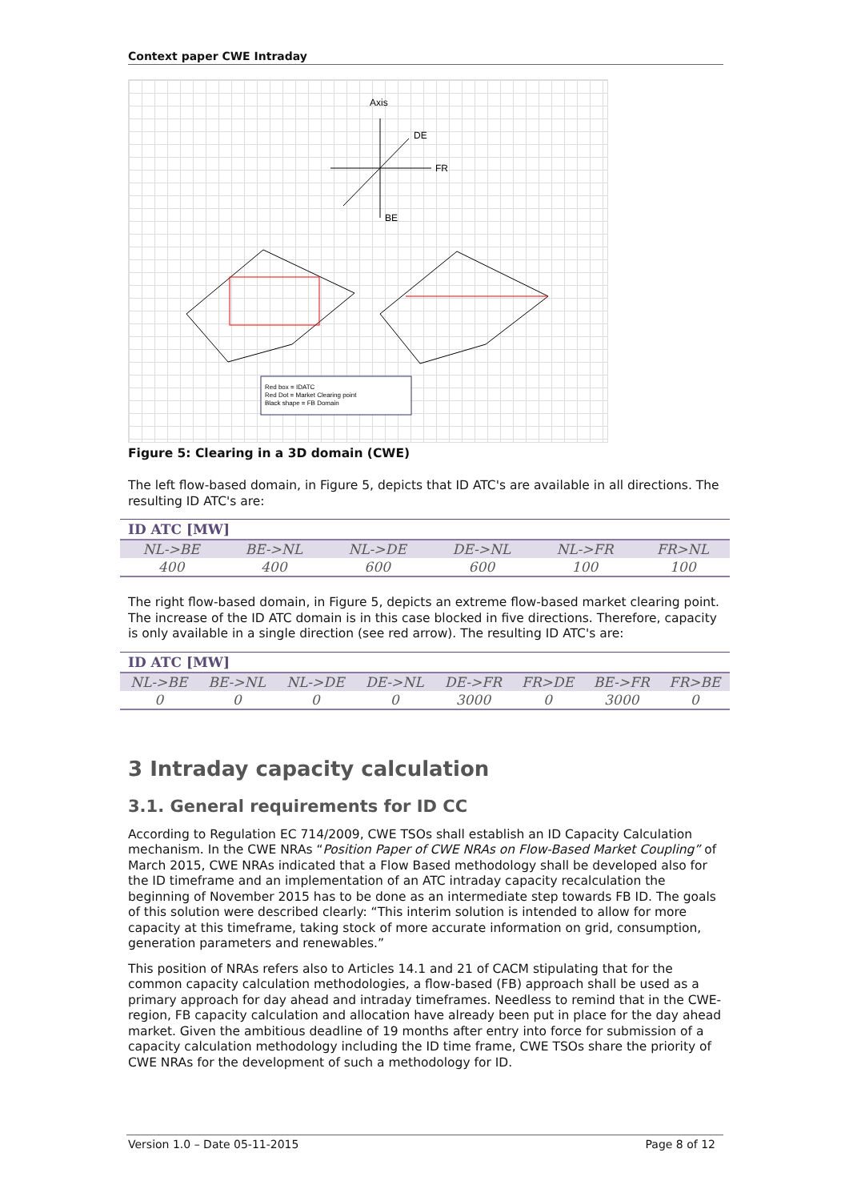Context paper CWE Intraday
Axis
DE
FR
BE
Red box = IDATC
Red Dot = Market Clearing point
Black shape = FB Domain
Figure 5: Clearing in a 3D domain (CWE)
The left flow-based domain, in Figure 5, depicts that ID ATC's are available in all directions. The resulting ID ATC's are:
| ID ATC [MW] | | | | | |
| --- | --- | --- | --- | --- | --- |
| NL->BE | BE->NL | NL->DE | DE->NL | NL->FR | FR>NL |
| 400 | 400 | 600 | 600 | 100 | 100 |
The right flow-based domain, in Figure 5, depicts an extreme flow-based market clearing point. The increase of the ID ATC domain is in this case blocked in five directions. Therefore, capacity is only available in a single direction (see red arrow). The resulting ID ATC's are:
| ID ATC [MW] | | | | | | | |
| --- | --- | --- | --- | --- | --- | --- | --- |
| NL->BE | BE->NL | NL->DE | DE->NL | DE->FR | FR>DE | BE->FR | FR>BE |
| 0 | 0 | 0 | 0 | 3000 | 0 | 3000 | 0 |
3 Intraday capacity calculation
3.1. General requirements for ID CC
According to Regulation EC 714/2009, CWE TSOs shall establish an ID Capacity Calculation mechanism. In the CWE NRAs “Position Paper of CWE NRAs on Flow-Based Market Coupling” of March 2015, CWE NRAs indicated that a Flow Based methodology shall be developed also for the ID timeframe and an implementation of an ATC intraday capacity recalculation the beginning of November 2015 has to be done as an intermediate step towards FB ID. The goals of this solution were described clearly: “This interim solution is intended to allow for more capacity at this timeframe, taking stock of more accurate information on grid, consumption, generation parameters and renewables.”
This position of NRAs refers also to Articles 14.1 and 21 of CACM stipulating that for the common capacity calculation methodologies, a flow-based (FB) approach shall be used as a primary approach for day ahead and intraday timeframes. Needless to remind that in the CWE-region, FB capacity calculation and allocation have already been put in place for the day ahead market. Given the ambitious deadline of 19 months after entry into force for submission of a capacity calculation methodology including the ID time frame, CWE TSOs share the priority of CWE NRAs for the development of such a methodology for ID.
Version 1.0 – Date 05-11-2015 Page 8 of 12